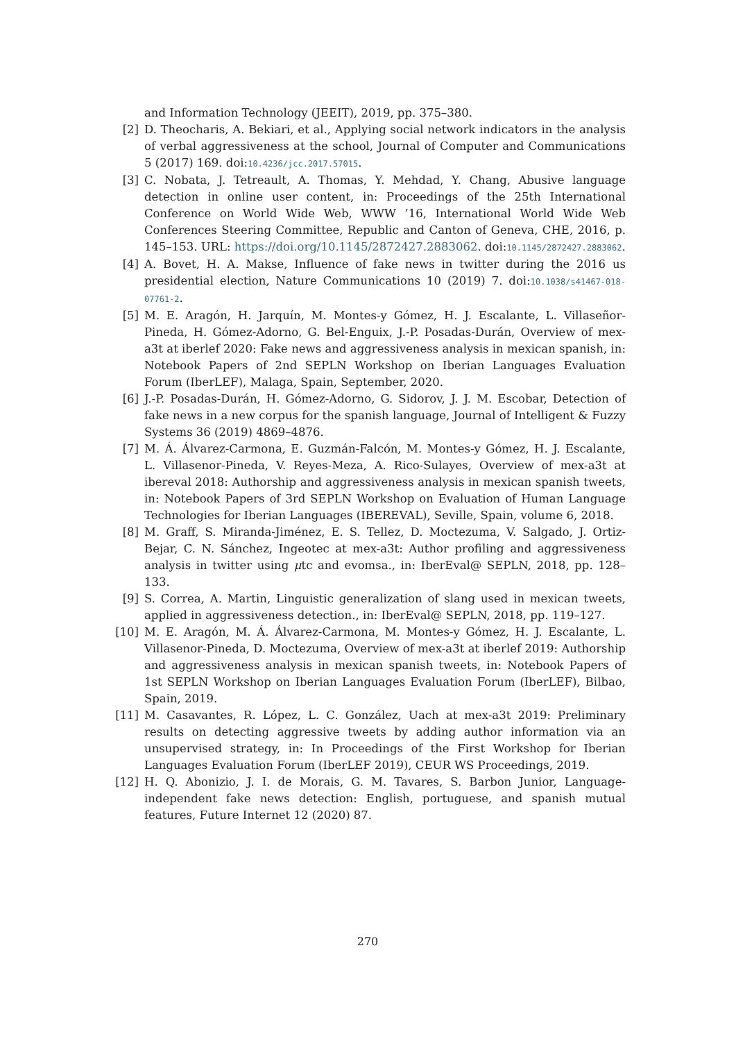and Information Technology (JEEIT), 2019, pp. 375–380.
[2] D. Theocharis, A. Bekiari, et al., Applying social network indicators in the analysis of verbal aggressiveness at the school, Journal of Computer and Communications 5 (2017) 169. doi:10.4236/jcc.2017.57015.
[3] C. Nobata, J. Tetreault, A. Thomas, Y. Mehdad, Y. Chang, Abusive language detection in online user content, in: Proceedings of the 25th International Conference on World Wide Web, WWW ’16, International World Wide Web Conferences Steering Committee, Republic and Canton of Geneva, CHE, 2016, p. 145–153. URL: https://doi.org/10.1145/2872427.2883062. doi:10.1145/2872427.2883062.
[4] A. Bovet, H. A. Makse, Influence of fake news in twitter during the 2016 us presidential election, Nature Communications 10 (2019) 7. doi:10.1038/s41467-018-07761-2.
[5] M. E. Aragón, H. Jarquín, M. Montes-y Gómez, H. J. Escalante, L. Villaseñor-Pineda, H. Gómez-Adorno, G. Bel-Enguix, J.-P. Posadas-Durán, Overview of mex-a3t at iberlef 2020: Fake news and aggressiveness analysis in mexican spanish, in: Notebook Papers of 2nd SEPLN Workshop on Iberian Languages Evaluation Forum (IberLEF), Malaga, Spain, September, 2020.
[6] J.-P. Posadas-Durán, H. Gómez-Adorno, G. Sidorov, J. J. M. Escobar, Detection of fake news in a new corpus for the spanish language, Journal of Intelligent & Fuzzy Systems 36 (2019) 4869–4876.
[7] M. Á. Álvarez-Carmona, E. Guzmán-Falcón, M. Montes-y Gómez, H. J. Escalante, L. Villasenor-Pineda, V. Reyes-Meza, A. Rico-Sulayes, Overview of mex-a3t at ibereval 2018: Authorship and aggressiveness analysis in mexican spanish tweets, in: Notebook Papers of 3rd SEPLN Workshop on Evaluation of Human Language Technologies for Iberian Languages (IBEREVAL), Seville, Spain, volume 6, 2018.
[8] M. Graff, S. Miranda-Jiménez, E. S. Tellez, D. Moctezuma, V. Salgado, J. Ortiz-Bejar, C. N. Sánchez, Ingeotec at mex-a3t: Author profiling and aggressiveness analysis in twitter using μtc and evomsa., in: IberEval@ SEPLN, 2018, pp. 128–133.
[9] S. Correa, A. Martin, Linguistic generalization of slang used in mexican tweets, applied in aggressiveness detection., in: IberEval@ SEPLN, 2018, pp. 119–127.
[10] M. E. Aragón, M. Á. Álvarez-Carmona, M. Montes-y Gómez, H. J. Escalante, L. Villasenor-Pineda, D. Moctezuma, Overview of mex-a3t at iberlef 2019: Authorship and aggressiveness analysis in mexican spanish tweets, in: Notebook Papers of 1st SEPLN Workshop on Iberian Languages Evaluation Forum (IberLEF), Bilbao, Spain, 2019.
[11] M. Casavantes, R. López, L. C. González, Uach at mex-a3t 2019: Preliminary results on detecting aggressive tweets by adding author information via an unsupervised strategy, in: In Proceedings of the First Workshop for Iberian Languages Evaluation Forum (IberLEF 2019), CEUR WS Proceedings, 2019.
[12] H. Q. Abonizio, J. I. de Morais, G. M. Tavares, S. Barbon Junior, Language-independent fake news detection: English, portuguese, and spanish mutual features, Future Internet 12 (2020) 87.
270